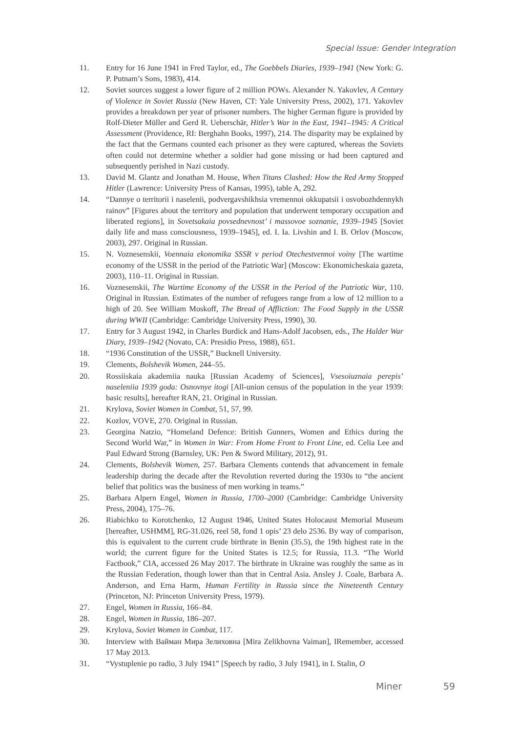Special Issue: Gender Integration
11. Entry for 16 June 1941 in Fred Taylor, ed., The Goebbels Diaries, 1939–1941 (New York: G. P. Putnam’s Sons, 1983), 414.
12. Soviet sources suggest a lower figure of 2 million POWs. Alexander N. Yakovlev, A Century of Violence in Soviet Russia (New Haven, CT: Yale University Press, 2002), 171. Yakovlev provides a breakdown per year of prisoner numbers. The higher German figure is provided by Rolf-Dieter Müller and Gerd R. Ueberschär, Hitler’s War in the East, 1941–1945: A Critical Assessment (Providence, RI: Berghahn Books, 1997), 214. The disparity may be explained by the fact that the Germans counted each prisoner as they were captured, whereas the Soviets often could not determine whether a soldier had gone missing or had been captured and subsequently perished in Nazi custody.
13. David M. Glantz and Jonathan M. House, When Titans Clashed: How the Red Army Stopped Hitler (Lawrence: University Press of Kansas, 1995), table A, 292.
14. “Dannye o territorii i naselenii, podvergavshikhsia vremennoi okkupatsii i osvobozhdennykh rainov” [Figures about the territory and population that underwent temporary occupation and liberated regions], in Sovetsakaia povsednevnost’ i massovoe soznanie, 1939–1945 [Soviet daily life and mass consciousness, 1939–1945], ed. I. Ia. Livshin and I. B. Orlov (Moscow, 2003), 297. Original in Russian.
15. N. Voznesenskii, Voennaia ekonomika SSSR v period Otechestvennoi voiny [The wartime economy of the USSR in the period of the Patriotic War] (Moscow: Ekonomicheskaia gazeta, 2003), 110–11. Original in Russian.
16. Voznesenskii, The Wartime Economy of the USSR in the Period of the Patriotic War, 110. Original in Russian. Estimates of the number of refugees range from a low of 12 million to a high of 20. See William Moskoff, The Bread of Affliction: The Food Supply in the USSR during WWII (Cambridge: Cambridge University Press, 1990), 30.
17. Entry for 3 August 1942, in Charles Burdick and Hans-Adolf Jacobsen, eds., The Halder War Diary, 1939–1942 (Novato, CA: Presidio Press, 1988), 651.
18. “1936 Constitution of the USSR,” Bucknell University.
19. Clements, Bolshevik Women, 244–55.
20. Rossiiskaia akademiia nauka [Russian Academy of Sciences], Vsesoiuznaia perepis’ naseleniia 1939 goda: Osnovnye itogi [All-union census of the population in the year 1939: basic results], hereafter RAN, 21. Original in Russian.
21. Krylova, Soviet Women in Combat, 51, 57, 99.
22. Kozlov, VOVE, 270. Original in Russian.
23. Georgina Natzio, “Homeland Defence: British Gunners, Women and Ethics during the Second World War,” in Women in War: From Home Front to Front Line, ed. Celia Lee and Paul Edward Strong (Barnsley, UK: Pen & Sword Military, 2012), 91.
24. Clements, Bolshevik Women, 257. Barbara Clements contends that advancement in female leadership during the decade after the Revolution reverted during the 1930s to “the ancient belief that politics was the business of men working in teams.”
25. Barbara Alpern Engel, Women in Russia, 1700–2000 (Cambridge: Cambridge University Press, 2004), 175–76.
26. Riabichko to Korotchenko, 12 August 1946, United States Holocaust Memorial Museum [hereafter, USHMM], RG-31.026, reel 58, fond 1 opis’ 23 delo 2536. By way of comparison, this is equivalent to the current crude birthrate in Benin (35.5), the 19th highest rate in the world; the current figure for the United States is 12.5; for Russia, 11.3. “The World Factbook,” CIA, accessed 26 May 2017. The birthrate in Ukraine was roughly the same as in the Russian Federation, though lower than that in Central Asia. Ansley J. Coale, Barbara A. Anderson, and Erna Harm, Human Fertility in Russia since the Nineteenth Century (Princeton, NJ: Princeton University Press, 1979).
27. Engel, Women in Russia, 166–84.
28. Engel, Women in Russia, 186–207.
29. Krylova, Soviet Women in Combat, 117.
30. Interview with Вайман Мира Зелиховна [Mira Zelikhovna Vaiman], IRemember, accessed 17 May 2013.
31. “Vystuplenie po radio, 3 July 1941” [Speech by radio, 3 July 1941], in I. Stalin, O
Miner 59